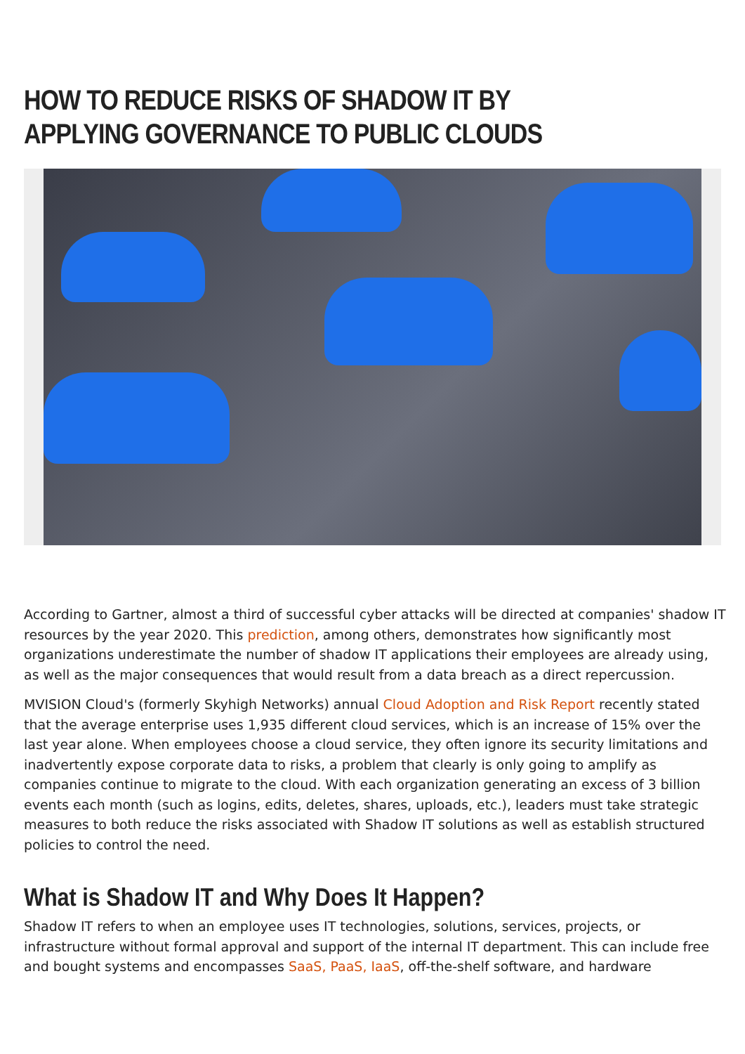HOW TO REDUCE RISKS OF SHADOW IT BY APPLYING GOVERNANCE TO PUBLIC CLOUDS
According to Gartner, almost a third of successful cyber attacks will be directed at companies' shadow IT resources by the year 2020. This prediction, among others, demonstrates how significantly most organizations underestimate the number of shadow IT applications their employees are already using, as well as the major consequences that would result from a data breach as a direct repercussion.
MVISION Cloud's (formerly Skyhigh Networks) annual Cloud Adoption and Risk Report recently stated that the average enterprise uses 1,935 different cloud services, which is an increase of 15% over the last year alone. When employees choose a cloud service, they often ignore its security limitations and inadvertently expose corporate data to risks, a problem that clearly is only going to amplify as companies continue to migrate to the cloud. With each organization generating an excess of 3 billion events each month (such as logins, edits, deletes, shares, uploads, etc.), leaders must take strategic measures to both reduce the risks associated with Shadow IT solutions as well as establish structured policies to control the need.
What is Shadow IT and Why Does It Happen?
Shadow IT refers to when an employee uses IT technologies, solutions, services, projects, or infrastructure without formal approval and support of the internal IT department. This can include free and bought systems and encompasses SaaS, PaaS, IaaS, off-the-shelf software, and hardware